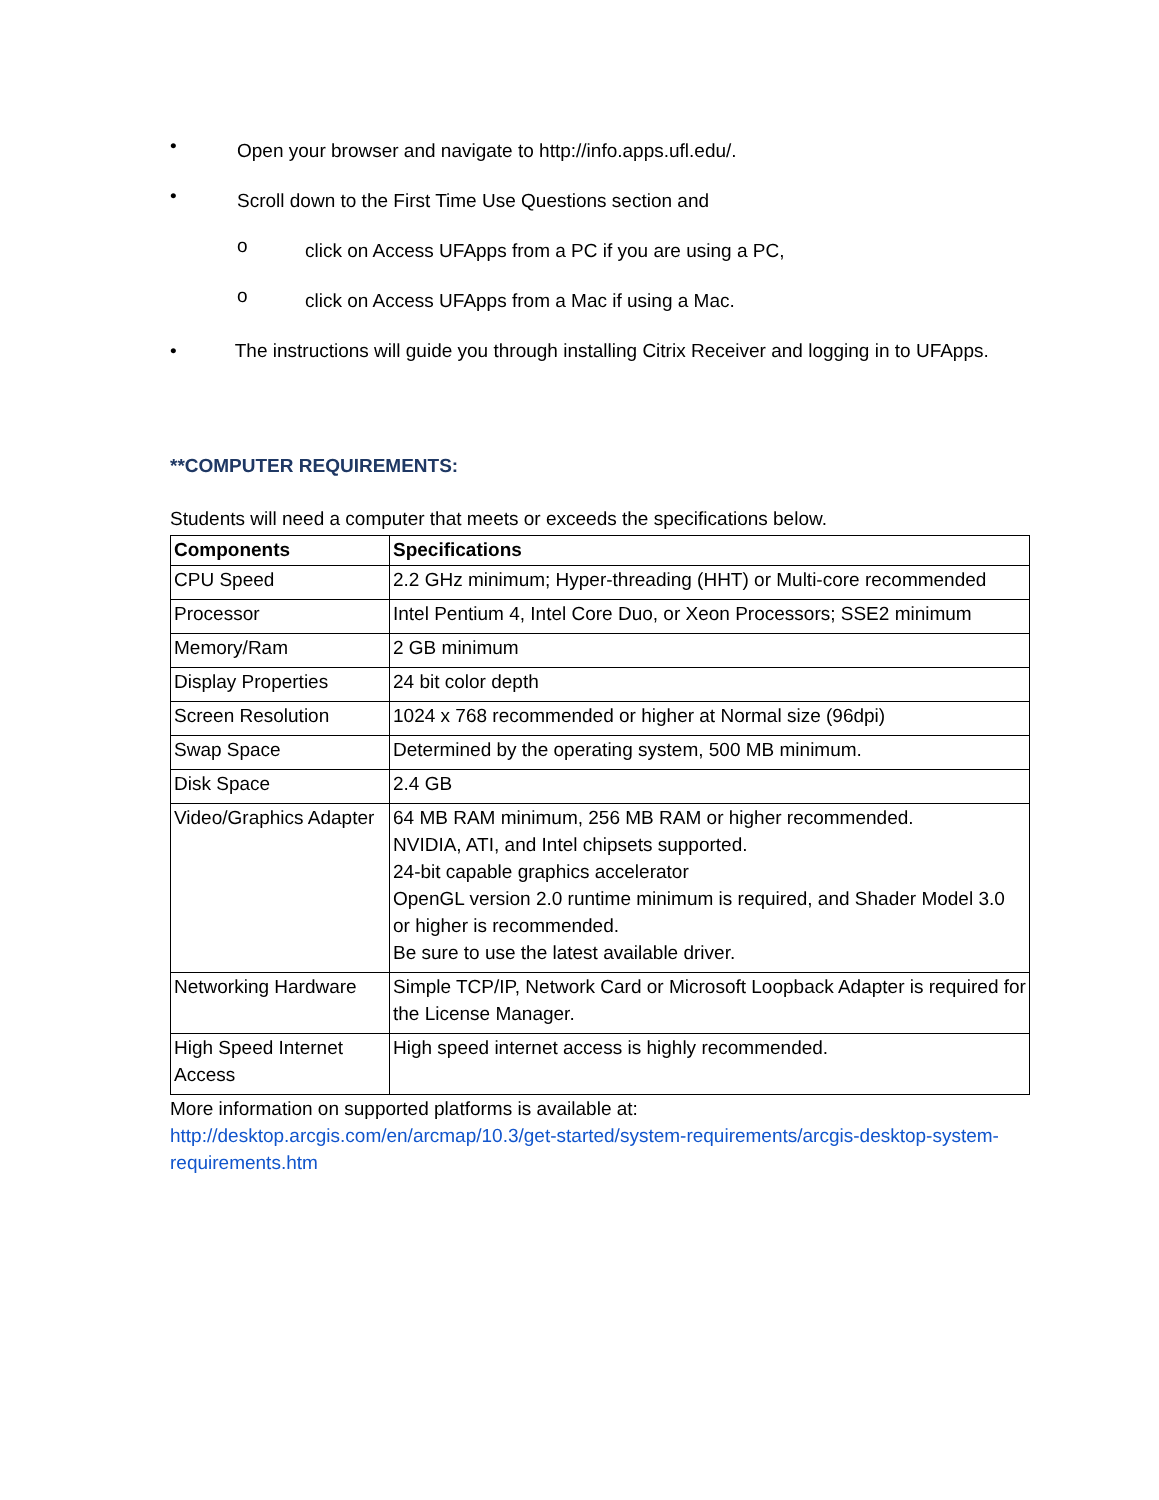•
Open your browser and navigate to http://info.apps.ufl.edu/.
•
Scroll down to the First Time Use Questions section and
o
click on Access UFApps from a PC if you are using a PC,
o
click on Access UFApps from a Mac if using a Mac.
• The instructions will guide you through installing Citrix Receiver and logging in to UFApps.
**COMPUTER REQUIREMENTS:
Students will need a computer that meets or exceeds the specifications below.
| Components | Specifications |
| --- | --- |
| CPU Speed | 2.2 GHz minimum; Hyper-threading (HHT) or Multi-core recommended |
| Processor | Intel Pentium 4, Intel Core Duo, or Xeon Processors; SSE2 minimum |
| Memory/Ram | 2 GB minimum |
| Display Properties | 24 bit color depth |
| Screen Resolution | 1024 x 768 recommended or higher at Normal size (96dpi) |
| Swap Space | Determined by the operating system, 500 MB minimum. |
| Disk Space | 2.4 GB |
| Video/Graphics Adapter | 64 MB RAM minimum, 256 MB RAM or higher recommended. NVIDIA, ATI, and Intel chipsets supported. 24-bit capable graphics accelerator OpenGL version 2.0 runtime minimum is required, and Shader Model 3.0 or higher is recommended. Be sure to use the latest available driver. |
| Networking Hardware | Simple TCP/IP, Network Card or Microsoft Loopback Adapter is required for the License Manager. |
| High Speed Internet Access | High speed internet access is highly recommended. |
More information on supported platforms is available at:
http://desktop.arcgis.com/en/arcmap/10.3/get-started/system-requirements/arcgis-desktop-system-requirements.htm